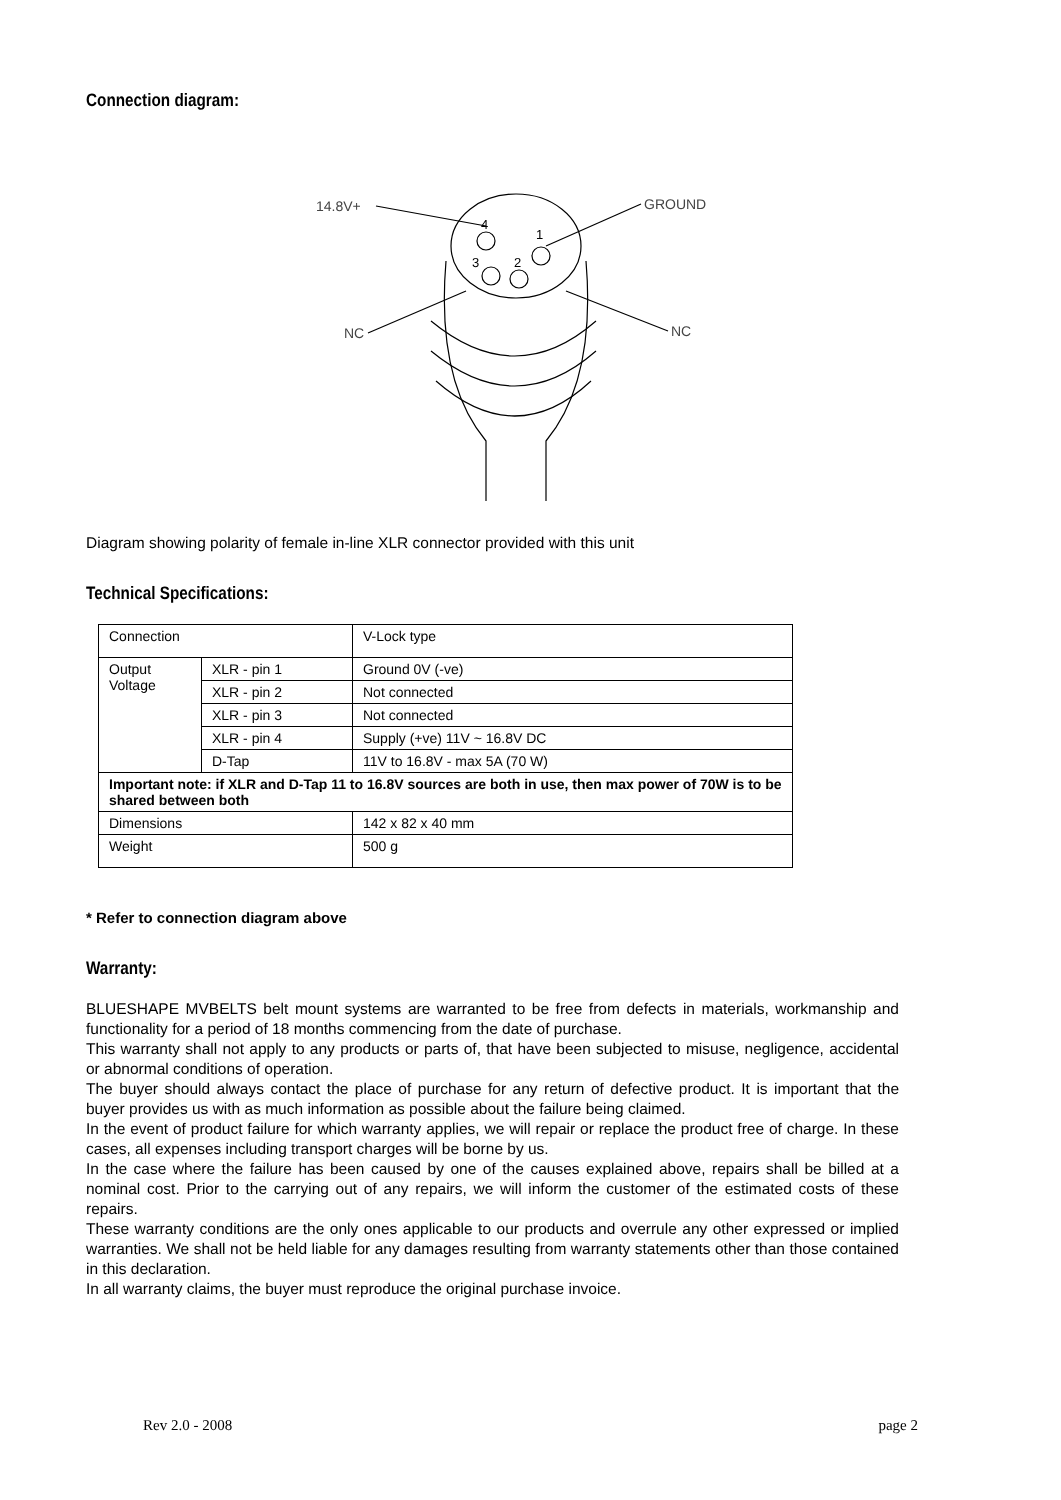Connection diagram:
14.8V+
GROUND
NC
NC
4
1
3
2
Diagram showing polarity of female in-line XLR connector provided with this unit
Technical Specifications:
| Connection | | V-Lock type |
| Output Voltage | XLR - pin 1 | Ground 0V (-ve) |
| | XLR - pin 2 | Not connected |
| | XLR - pin 3 | Not connected |
| | XLR - pin 4 | Supply (+ve) 11V ~ 16.8V DC |
| | D-Tap | 11V to 16.8V - max 5A (70 W) |
| Important note: if XLR and D-Tap 11 to 16.8V sources are both in use, then max power of 70W is to be shared between both | | |
| Dimensions | | 142 x 82 x 40 mm |
| Weight | | 500 g |
* Refer to connection diagram above
Warranty:
BLUESHAPE MVBELTS belt mount systems are warranted to be free from defects in materials, workmanship and functionality for a period of 18 months commencing from the date of purchase.
This warranty shall not apply to any products or parts of, that have been subjected to misuse, negligence, accidental or abnormal conditions of operation.
The buyer should always contact the place of purchase for any return of defective product. It is important that the buyer provides us with as much information as possible about the failure being claimed.
In the event of product failure for which warranty applies, we will repair or replace the product free of charge. In these cases, all expenses including transport charges will be borne by us.
In the case where the failure has been caused by one of the causes explained above, repairs shall be billed at a nominal cost. Prior to the carrying out of any repairs, we will inform the customer of the estimated costs of these repairs.
These warranty conditions are the only ones applicable to our products and overrule any other expressed or implied warranties. We shall not be held liable for any damages resulting from warranty statements other than those contained in this declaration.
In all warranty claims, the buyer must reproduce the original purchase invoice.
Rev 2.0 - 2008 page 2